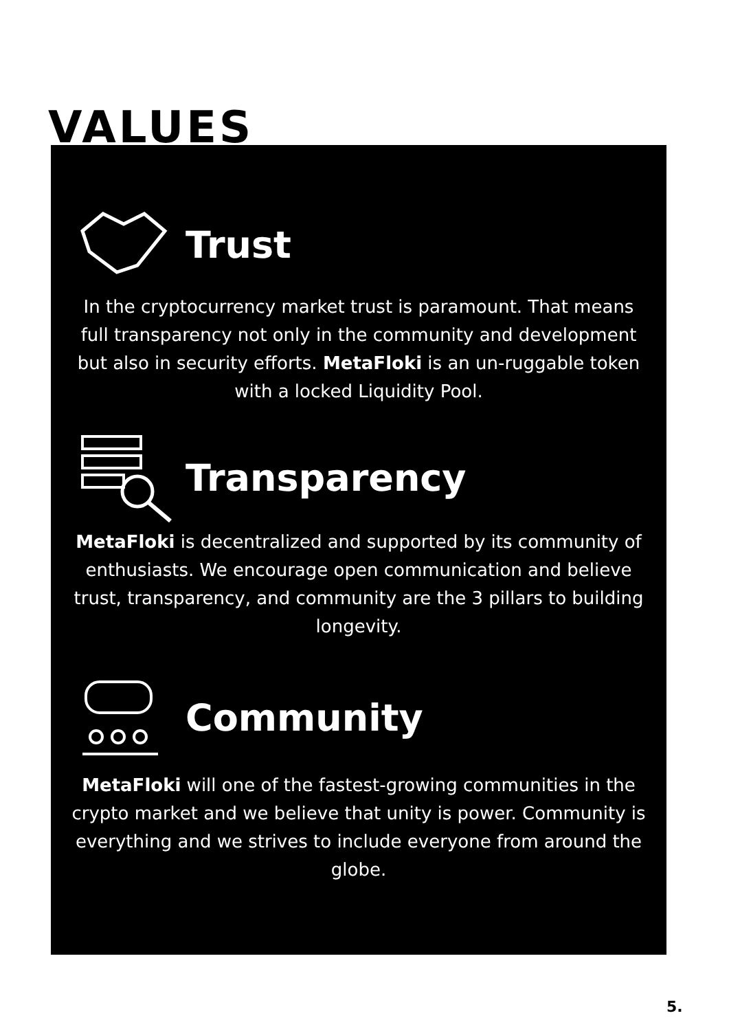VALUES
Trust
In the cryptocurrency market trust is paramount. That means full transparency not only in the community and development but also in security efforts. MetaFloki is an un-ruggable token with a locked Liquidity Pool.
Transparency
MetaFloki is decentralized and supported by its community of enthusiasts. We encourage open communication and believe trust, transparency, and community are the 3 pillars to building longevity.
Community
MetaFloki will one of the fastest-growing communities in the crypto market and we believe that unity is power. Community is everything and we strives to include everyone from around the globe.
5.